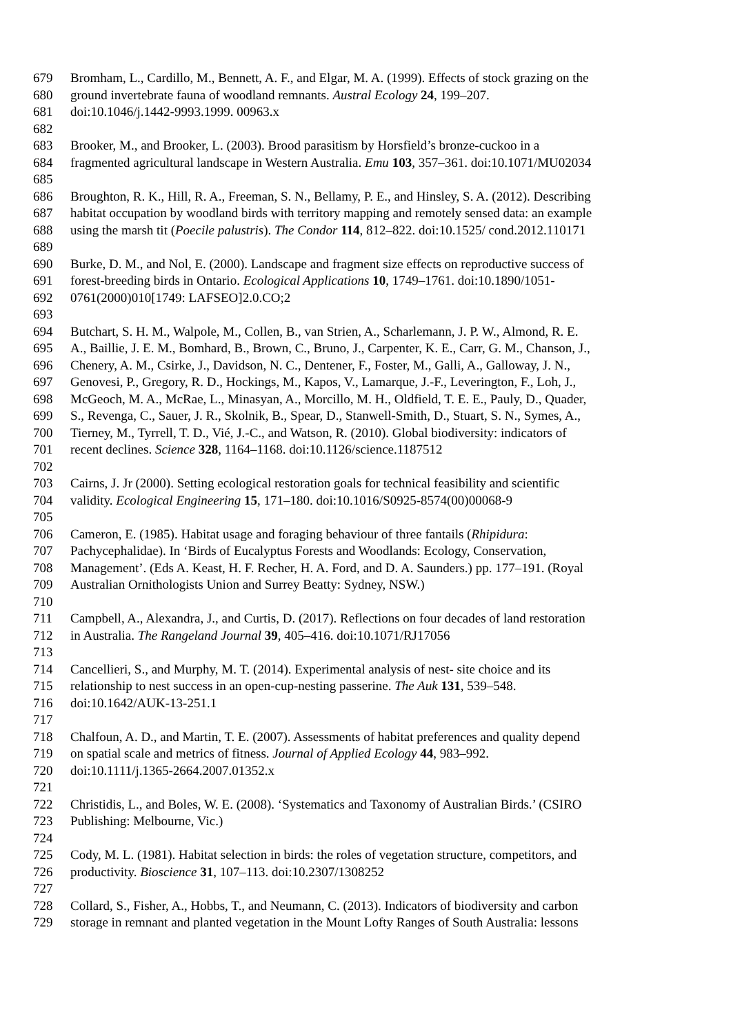679 Bromham, L., Cardillo, M., Bennett, A. F., and Elgar, M. A. (1999). Effects of stock grazing on the
680 ground invertebrate fauna of woodland remnants. Austral Ecology 24, 199–207.
681 doi:10.1046/j.1442-9993.1999. 00963.x
682
683 Brooker, M., and Brooker, L. (2003). Brood parasitism by Horsfield’s bronze-cuckoo in a
684 fragmented agricultural landscape in Western Australia. Emu 103, 357–361. doi:10.1071/MU02034
685
686 Broughton, R. K., Hill, R. A., Freeman, S. N., Bellamy, P. E., and Hinsley, S. A. (2012). Describing
687 habitat occupation by woodland birds with territory mapping and remotely sensed data: an example
688 using the marsh tit (Poecile palustris). The Condor 114, 812–822. doi:10.1525/ cond.2012.110171
689
690 Burke, D. M., and Nol, E. (2000). Landscape and fragment size effects on reproductive success of
691 forest-breeding birds in Ontario. Ecological Applications 10, 1749–1761. doi:10.1890/1051-
692 0761(2000)010[1749: LAFSEO]2.0.CO;2
693
694 Butchart, S. H. M., Walpole, M., Collen, B., van Strien, A., Scharlemann, J. P. W., Almond, R. E.
695 A., Baillie, J. E. M., Bomhard, B., Brown, C., Bruno, J., Carpenter, K. E., Carr, G. M., Chanson, J.,
696 Chenery, A. M., Csirke, J., Davidson, N. C., Dentener, F., Foster, M., Galli, A., Galloway, J. N.,
697 Genovesi, P., Gregory, R. D., Hockings, M., Kapos, V., Lamarque, J.-F., Leverington, F., Loh, J.,
698 McGeoch, M. A., McRae, L., Minasyan, A., Morcillo, M. H., Oldfield, T. E. E., Pauly, D., Quader,
699 S., Revenga, C., Sauer, J. R., Skolnik, B., Spear, D., Stanwell-Smith, D., Stuart, S. N., Symes, A.,
700 Tierney, M., Tyrrell, T. D., Vié, J.-C., and Watson, R. (2010). Global biodiversity: indicators of
701 recent declines. Science 328, 1164–1168. doi:10.1126/science.1187512
702
703 Cairns, J. Jr (2000). Setting ecological restoration goals for technical feasibility and scientific
704 validity. Ecological Engineering 15, 171–180. doi:10.1016/S0925-8574(00)00068-9
705
706 Cameron, E. (1985). Habitat usage and foraging behaviour of three fantails (Rhipidura:
707 Pachycephalidae). In ‘Birds of Eucalyptus Forests and Woodlands: Ecology, Conservation,
708 Management’. (Eds A. Keast, H. F. Recher, H. A. Ford, and D. A. Saunders.) pp. 177–191. (Royal
709 Australian Ornithologists Union and Surrey Beatty: Sydney, NSW.)
710
711 Campbell, A., Alexandra, J., and Curtis, D. (2017). Reflections on four decades of land restoration
712 in Australia. The Rangeland Journal 39, 405–416. doi:10.1071/RJ17056
713
714 Cancellieri, S., and Murphy, M. T. (2014). Experimental analysis of nest- site choice and its
715 relationship to nest success in an open-cup-nesting passerine. The Auk 131, 539–548.
716 doi:10.1642/AUK-13-251.1
717
718 Chalfoun, A. D., and Martin, T. E. (2007). Assessments of habitat preferences and quality depend
719 on spatial scale and metrics of fitness. Journal of Applied Ecology 44, 983–992.
720 doi:10.1111/j.1365-2664.2007.01352.x
721
722 Christidis, L., and Boles, W. E. (2008). ‘Systematics and Taxonomy of Australian Birds.’ (CSIRO
723 Publishing: Melbourne, Vic.)
724
725 Cody, M. L. (1981). Habitat selection in birds: the roles of vegetation structure, competitors, and
726 productivity. Bioscience 31, 107–113. doi:10.2307/1308252
727
728 Collard, S., Fisher, A., Hobbs, T., and Neumann, C. (2013). Indicators of biodiversity and carbon
729 storage in remnant and planted vegetation in the Mount Lofty Ranges of South Australia: lessons